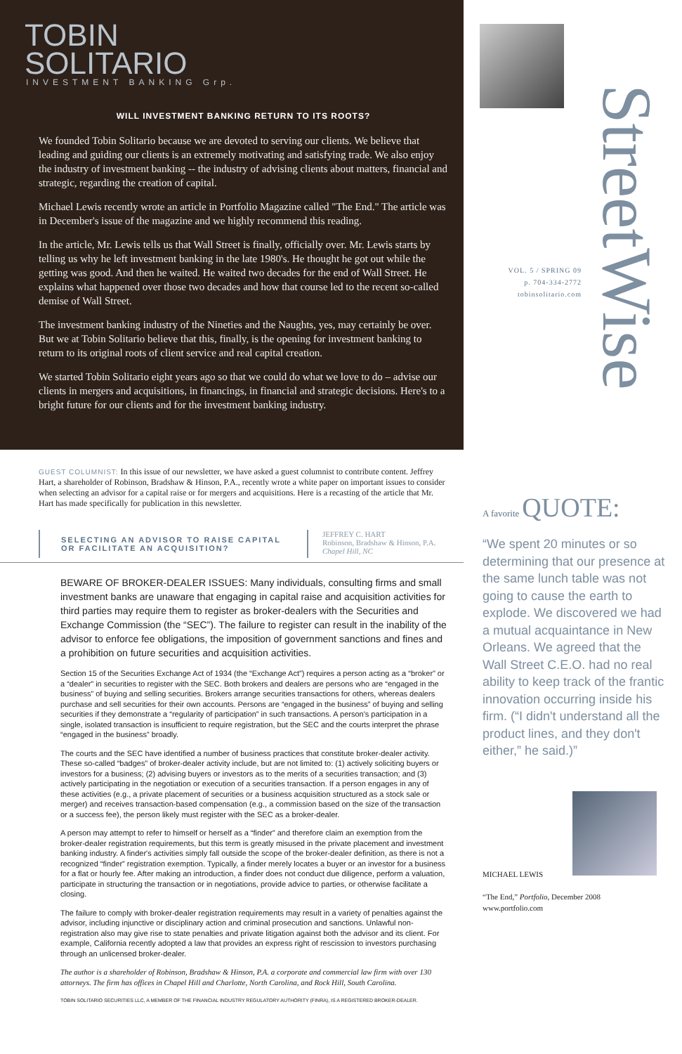TOBIN
SOLITARIO
INVESTMENT BANKING Grp.
WILL INVESTMENT BANKING RETURN TO ITS ROOTS?
We founded Tobin Solitario because we are devoted to serving our clients. We believe that leading and guiding our clients is an extremely motivating and satisfying trade. We also enjoy the industry of investment banking -- the industry of advising clients about matters, financial and strategic, regarding the creation of capital.
Michael Lewis recently wrote an article in Portfolio Magazine called "The End." The article was in December's issue of the magazine and we highly recommend this reading.
In the article, Mr. Lewis tells us that Wall Street is finally, officially over. Mr. Lewis starts by telling us why he left investment banking in the late 1980's. He thought he got out while the getting was good. And then he waited. He waited two decades for the end of Wall Street. He explains what happened over those two decades and how that course led to the recent so-called demise of Wall Street.
The investment banking industry of the Nineties and the Naughts, yes, may certainly be over. But we at Tobin Solitario believe that this, finally, is the opening for investment banking to return to its original roots of client service and real capital creation.
We started Tobin Solitario eight years ago so that we could do what we love to do – advise our clients in mergers and acquisitions, in financings, in financial and strategic decisions. Here's to a bright future for our clients and for the investment banking industry.
GUEST COLUMNIST: In this issue of our newsletter, we have asked a guest columnist to contribute content. Jeffrey Hart, a shareholder of Robinson, Bradshaw & Hinson, P.A., recently wrote a white paper on important issues to consider when selecting an advisor for a capital raise or for mergers and acquisitions. Here is a recasting of the article that Mr. Hart has made specifically for publication in this newsletter.
SELECTING AN ADVISOR TO RAISE CAPITAL OR FACILITATE AN ACQUISITION?
JEFFREY C. HART
Robinson, Bradshaw & Hinson, P.A.
Chapel Hill, NC
BEWARE OF BROKER-DEALER ISSUES: Many individuals, consulting firms and small investment banks are unaware that engaging in capital raise and acquisition activities for third parties may require them to register as broker-dealers with the Securities and Exchange Commission (the “SEC”). The failure to register can result in the inability of the advisor to enforce fee obligations, the imposition of government sanctions and fines and a prohibition on future securities and acquisition activities.
Section 15 of the Securities Exchange Act of 1934 (the “Exchange Act”) requires a person acting as a “broker” or a “dealer” in securities to register with the SEC. Both brokers and dealers are persons who are “engaged in the business” of buying and selling securities. Brokers arrange securities transactions for others, whereas dealers purchase and sell securities for their own accounts. Persons are “engaged in the business” of buying and selling securities if they demonstrate a “regularity of participation” in such transactions. A person's participation in a single, isolated transaction is insufficient to require registration, but the SEC and the courts interpret the phrase “engaged in the business” broadly.
The courts and the SEC have identified a number of business practices that constitute broker-dealer activity. These so-called “badges” of broker-dealer activity include, but are not limited to: (1) actively soliciting buyers or investors for a business; (2) advising buyers or investors as to the merits of a securities transaction; and (3) actively participating in the negotiation or execution of a securities transaction. If a person engages in any of these activities (e.g., a private placement of securities or a business acquisition structured as a stock sale or merger) and receives transaction-based compensation (e.g., a commission based on the size of the transaction or a success fee), the person likely must register with the SEC as a broker-dealer.
A person may attempt to refer to himself or herself as a “finder” and therefore claim an exemption from the broker-dealer registration requirements, but this term is greatly misused in the private placement and investment banking industry. A finder's activities simply fall outside the scope of the broker-dealer definition, as there is not a recognized “finder” registration exemption. Typically, a finder merely locates a buyer or an investor for a business for a flat or hourly fee. After making an introduction, a finder does not conduct due diligence, perform a valuation, participate in structuring the transaction or in negotiations, provide advice to parties, or otherwise facilitate a closing.
The failure to comply with broker-dealer registration requirements may result in a variety of penalties against the advisor, including injunctive or disciplinary action and criminal prosecution and sanctions. Unlawful non-registration also may give rise to state penalties and private litigation against both the advisor and its client. For example, California recently adopted a law that provides an express right of rescission to investors purchasing through an unlicensed broker-dealer.
The author is a shareholder of Robinson, Bradshaw & Hinson, P.A. a corporate and commercial law firm with over 130 attorneys. The firm has offices in Chapel Hill and Charlotte, North Carolina, and Rock Hill, South Carolina.
TOBIN SOLITARIO SECURITIES LLC, A MEMBER OF THE FINANCIAL INDUSTRY REGULATORY AUTHORITY (FINRA), IS A REGISTERED BROKER-DEALER.
StreetWise
VOL. 5 / SPRING 09
p. 704-334-2772
tobinsolitario.com
A favorite QUOTE:
“We spent 20 minutes or so determining that our presence at the same lunch table was not going to cause the earth to explode. We discovered we had a mutual acquaintance in New Orleans. We agreed that the Wall Street C.E.O. had no real ability to keep track of the frantic innovation occurring inside his firm. (“I didn't understand all the product lines, and they don't either,” he said.)”
MICHAEL LEWIS
“The End,” Portfolio, December 2008
www.portfolio.com